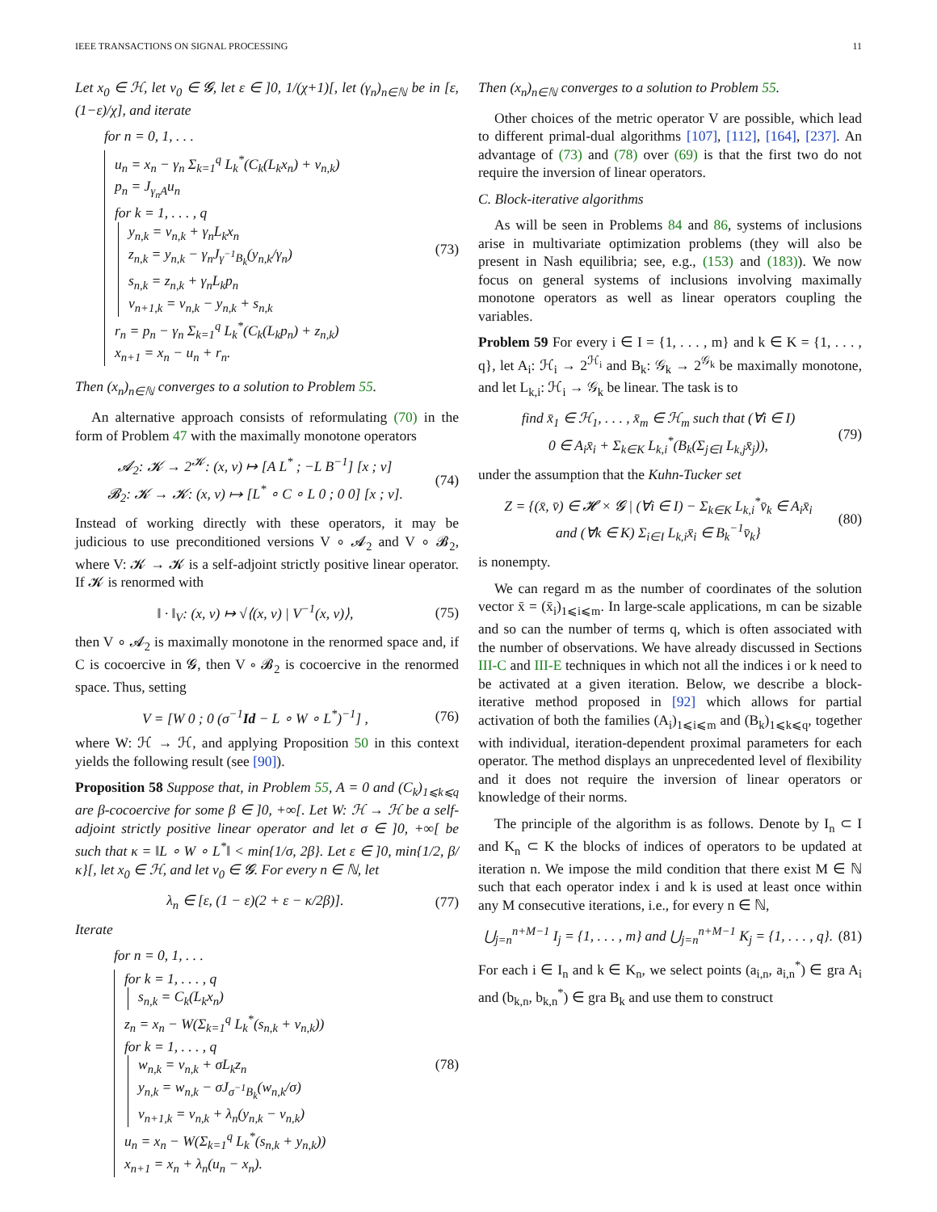IEEE TRANSACTIONS ON SIGNAL PROCESSING 11
Let x<sub>0</sub> ∈ ℋ, let v<sub>0</sub> ∈ 𝓖, let ε ∈ ]0, 1/(χ+1)[, let (γ<sub>n</sub>)<sub>n∈ℕ</sub> be in [ε, (1−ε)/χ], and iterate
for n = 0, 1, . . .
u<sub>n</sub> = x<sub>n</sub> − γ<sub>n</sub> Σ<sub>k=1</sub><sup>q</sup> L<sub>k</sub><sup>*</sup>(C<sub>k</sub>(L<sub>k</sub>x<sub>n</sub>) + v<sub>n,k</sub>)
p<sub>n</sub> = J<sub>γ<sub>n</sub>A</sub>u<sub>n</sub>
for k = 1, . . . , q
y<sub>n,k</sub> = v<sub>n,k</sub> + γ<sub>n</sub>L<sub>k</sub>x<sub>n</sub>
z<sub>n,k</sub> = y<sub>n,k</sub> − γ<sub>n</sub>J<sub>γ<sup>−1</sup>B<sub>k</sub></sub>(y<sub>n,k</sub>/γ<sub>n</sub>)
s<sub>n,k</sub> = z<sub>n,k</sub> + γ<sub>n</sub>L<sub>k</sub>p<sub>n</sub>
v<sub>n+1,k</sub> = v<sub>n,k</sub> − y<sub>n,k</sub> + s<sub>n,k</sub>
r<sub>n</sub> = p<sub>n</sub> − γ<sub>n</sub> Σ<sub>k=1</sub><sup>q</sup> L<sub>k</sub><sup>*</sup>(C<sub>k</sub>(L<sub>k</sub>p<sub>n</sub>) + z<sub>n,k</sub>)
x<sub>n+1</sub> = x<sub>n</sub> − u<sub>n</sub> + r<sub>n</sub>.
(73)
Then (x<sub>n</sub>)<sub>n∈ℕ</sub> converges to a solution to Problem 55.
An alternative approach consists of reformulating (70) in the form of Problem 47 with the maximally monotone operators
𝓐<sub>2</sub>: 𝓚 → 2<sup>𝓚</sup>: (x, v) ↦ [A L<sup>*</sup> ; −L B<sup>−1</sup>] [x ; v]
𝓑<sub>2</sub>: 𝓚 → 𝓚: (x, v) ↦ [L<sup>*</sup> ∘ C ∘ L 0 ; 0 0] [x ; v].
(74)
Instead of working directly with these operators, it may be judicious to use preconditioned versions V ∘ 𝓐<sub>2</sub> and V ∘ 𝓑<sub>2</sub>, where V: 𝓚 → 𝓚 is a self-adjoint strictly positive linear operator. If 𝓚 is renormed with
‖ · ‖<sub>V</sub>: (x, v) ↦ √⟨(x, v) | V<sup>−1</sup>(x, v)⟩,
(75)
then V ∘ 𝓐<sub>2</sub> is maximally monotone in the renormed space and, if C is cocoercive in 𝓖, then V ∘ 𝓑<sub>2</sub> is cocoercive in the renormed space. Thus, setting
V = [W 0 ; 0 (σ<sup>−1</sup>Id − L ∘ W ∘ L<sup>*</sup>)<sup>−1</sup>] ,
(76)
where W: ℋ → ℋ, and applying Proposition 50 in this context yields the following result (see [90]).
Proposition 58 Suppose that, in Problem 55, A = 0 and (C<sub>k</sub>)<sub>1⩽k⩽q</sub> are β-cocoercive for some β ∈ ]0, +∞[. Let W: ℋ → ℋ be a self-adjoint strictly positive linear operator and let σ ∈ ]0, +∞[ be such that κ = ‖L ∘ W ∘ L<sup>*</sup>‖ < min{1/σ, 2β}. Let ε ∈ ]0, min{1/2, β/κ}[, let x<sub>0</sub> ∈ ℋ, and let v<sub>0</sub> ∈ 𝓖. For every n ∈ ℕ, let
λ<sub>n</sub> ∈ [ε, (1 − ε)(2 + ε − κ/2β)].
(77)
Iterate
for n = 0, 1, . . .
for k = 1, . . . , q
s<sub>n,k</sub> = C<sub>k</sub>(L<sub>k</sub>x<sub>n</sub>)
z<sub>n</sub> = x<sub>n</sub> − W(Σ<sub>k=1</sub><sup>q</sup> L<sub>k</sub><sup>*</sup>(s<sub>n,k</sub> + v<sub>n,k</sub>))
for k = 1, . . . , q
w<sub>n,k</sub> = v<sub>n,k</sub> + σL<sub>k</sub>z<sub>n</sub>
y<sub>n,k</sub> = w<sub>n,k</sub> − σJ<sub>σ<sup>−1</sup>B<sub>k</sub></sub>(w<sub>n,k</sub>/σ)
v<sub>n+1,k</sub> = v<sub>n,k</sub> + λ<sub>n</sub>(y<sub>n,k</sub> − v<sub>n,k</sub>)
u<sub>n</sub> = x<sub>n</sub> − W(Σ<sub>k=1</sub><sup>q</sup> L<sub>k</sub><sup>*</sup>(s<sub>n,k</sub> + y<sub>n,k</sub>))
x<sub>n+1</sub> = x<sub>n</sub> + λ<sub>n</sub>(u<sub>n</sub> − x<sub>n</sub>).
(78)
Then (x<sub>n</sub>)<sub>n∈ℕ</sub> converges to a solution to Problem 55.
Other choices of the metric operator V are possible, which lead to different primal-dual algorithms [107], [112], [164], [237]. An advantage of (73) and (78) over (69) is that the first two do not require the inversion of linear operators.
C. Block-iterative algorithms
As will be seen in Problems 84 and 86, systems of inclusions arise in multivariate optimization problems (they will also be present in Nash equilibria; see, e.g., (153) and (183)). We now focus on general systems of inclusions involving maximally monotone operators as well as linear operators coupling the variables.
Problem 59 For every i ∈ I = {1, . . . , m} and k ∈ K = {1, . . . , q}, let A<sub>i</sub>: ℋ<sub>i</sub> → 2<sup>ℋ<sub>i</sub></sup> and B<sub>k</sub>: 𝒢<sub>k</sub> → 2<sup>𝒢<sub>k</sub></sup> be maximally monotone, and let L<sub>k,i</sub>: ℋ<sub>i</sub> → 𝒢<sub>k</sub> be linear. The task is to
find x̄<sub>1</sub> ∈ ℋ<sub>1</sub>, . . . , x̄<sub>m</sub> ∈ ℋ<sub>m</sub> such that (∀i ∈ I)
0 ∈ A<sub>i</sub>x̄<sub>i</sub> + Σ<sub>k∈K</sub> L<sub>k,i</sub><sup>*</sup>(B<sub>k</sub>(Σ<sub>j∈I</sub> L<sub>k,j</sub>x̄<sub>j</sub>)),
(79)
under the assumption that the Kuhn-Tucker set
Z = {(x̄, v̄) ∈ 𝓗 × 𝓖 | (∀i ∈ I) − Σ<sub>k∈K</sub> L<sub>k,i</sub><sup>*</sup>v̄<sub>k</sub> ∈ A<sub>i</sub>x̄<sub>i</sub>
and (∀k ∈ K) Σ<sub>i∈I</sub> L<sub>k,i</sub>x̄<sub>i</sub> ∈ B<sub>k</sub><sup>−1</sup>v̄<sub>k</sub>}
(80)
is nonempty.
We can regard m as the number of coordinates of the solution vector x̄ = (x̄<sub>i</sub>)<sub>1⩽i⩽m</sub>. In large-scale applications, m can be sizable and so can the number of terms q, which is often associated with the number of observations. We have already discussed in Sections III-C and III-E techniques in which not all the indices i or k need to be activated at a given iteration. Below, we describe a block-iterative method proposed in [92] which allows for partial activation of both the families (A<sub>i</sub>)<sub>1⩽i⩽m</sub> and (B<sub>k</sub>)<sub>1⩽k⩽q</sub>, together with individual, iteration-dependent proximal parameters for each operator. The method displays an unprecedented level of flexibility and it does not require the inversion of linear operators or knowledge of their norms.
The principle of the algorithm is as follows. Denote by I<sub>n</sub> ⊂ I and K<sub>n</sub> ⊂ K the blocks of indices of operators to be updated at iteration n. We impose the mild condition that there exist M ∈ ℕ such that each operator index i and k is used at least once within any M consecutive iterations, i.e., for every n ∈ ℕ,
⋃<sub>j=n</sub><sup>n+M−1</sup> I<sub>j</sub> = {1, . . . , m} and ⋃<sub>j=n</sub><sup>n+M−1</sup> K<sub>j</sub> = {1, . . . , q}.
(81)
For each i ∈ I<sub>n</sub> and k ∈ K<sub>n</sub>, we select points (a<sub>i,n</sub>, a<sub>i,n</sub><sup>*</sup>) ∈ gra A<sub>i</sub> and (b<sub>k,n</sub>, b<sub>k,n</sub><sup>*</sup>) ∈ gra B<sub>k</sub> and use them to construct